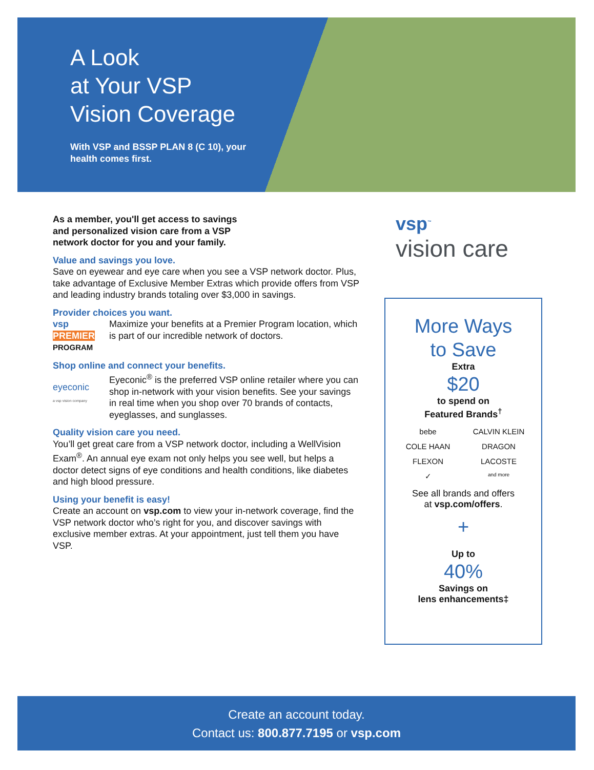A Look
at Your VSP
Vision Coverage
With VSP and BSSP PLAN 8 (C 10), your
health comes first.
As a member, you'll get access to savings
and personalized vision care from a VSP
network doctor for you and your family.
Value and savings you love.
Save on eyewear and eye care when you see a VSP network doctor. Plus, take advantage of Exclusive Member Extras which provide offers from VSP and leading industry brands totaling over $3,000 in savings.
Provider choices you want.
vsp
PREMIER
PROGRAM
Maximize your benefits at a Premier Program location, which is part of our incredible network of doctors.
Shop online and connect your benefits.
eyeconic
a vsp vision company
Eyeconic<sup>®</sup> is the preferred VSP online retailer where you can shop in-network with your vision benefits. See your savings in real time when you shop over 70 brands of contacts, eyeglasses, and sunglasses.
Quality vision care you need.
You’ll get great care from a VSP network doctor, including a WellVision Exam<sup>®</sup>. An annual eye exam not only helps you see well, but helps a doctor detect signs of eye conditions and health conditions, like diabetes and high blood pressure.
Using your benefit is easy!
Create an account on vsp.com to view your in-network coverage, find the VSP network doctor who’s right for you, and discover savings with exclusive member extras. At your appointment, just tell them you have VSP.
vsp<sup>™</sup>
vision care
More Ways
to Save
Extra
$20
to spend on
Featured Brands<sup>†</sup>
bebe CALVIN KLEIN COLE HAAN DRAGON FLEXON LACOSTE ✓ and more
See all brands and offers
at vsp.com/offers.
+
Up to
40%
Savings on
lens enhancements‡
Create an account today.
Contact us: 800.877.7195 or vsp.com